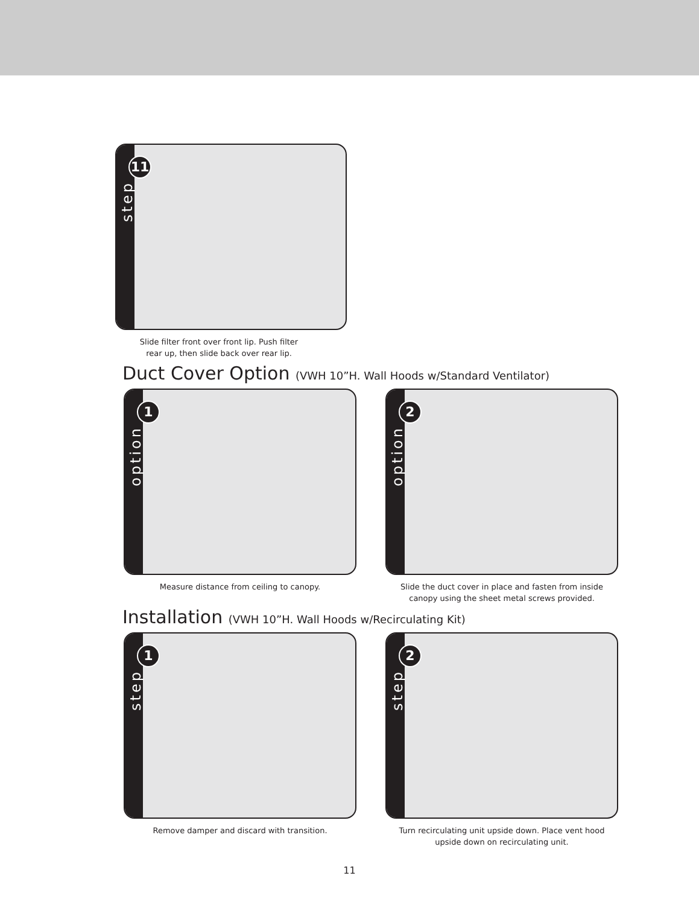step
11
Slide filter front over front lip. Push filter
rear up, then slide back over rear lip.
Duct Cover Option (VWH 10”H. Wall Hoods w/Standard Ventilator)
option
1
Measure distance from ceiling to canopy.
option
2
Slide the duct cover in place and fasten from inside
canopy using the sheet metal screws provided.
Installation (VWH 10”H. Wall Hoods w/Recirculating Kit)
step
1
Remove damper and discard with transition.
step
2
Turn recirculating unit upside down. Place vent hood
upside down on recirculating unit.
11